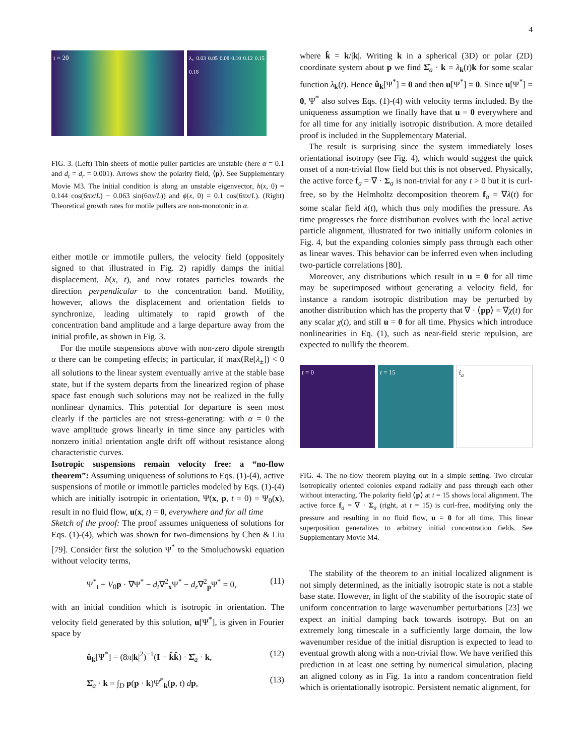4
t = 20
λ<sub>+</sub> 0.03 0.05 0.08 0.10 0.12 0.15 0.18
FIG. 3. (Left) Thin sheets of motile puller particles are unstable (here α = 0.1 and d<sub>t</sub> = d<sub>r</sub> = 0.001). Arrows show the polarity field, ⟨p⟩. See Supplementary Movie M3. The initial condition is along an unstable eigenvector, h(x, 0) = 0.144 cos(6πx/L) − 0.063 sin(6πx/L)) and ϕ(x, 0) = 0.1 cos(6πx/L). (Right) Theoretical growth rates for motile pullers are non-monotonic in α.
either motile or immotile pullers, the velocity field (oppositely signed to that illustrated in Fig. 2) rapidly damps the initial displacement, h(x, t), and now rotates particles towards the direction perpendicular to the concentration band. Motility, however, allows the displacement and orientation fields to synchronize, leading ultimately to rapid growth of the concentration band amplitude and a large departure away from the initial profile, as shown in Fig. 3.
For the motile suspensions above with non-zero dipole strength α there can be competing effects; in particular, if max(Re[λ<sub>±</sub>]) < 0 all solutions to the linear system eventually arrive at the stable base state, but if the system departs from the linearized region of phase space fast enough such solutions may not be realized in the fully nonlinear dynamics. This potential for departure is seen most clearly if the particles are not stress-generating: with α = 0 the wave amplitude grows linearly in time since any particles with nonzero initial orientation angle drift off without resistance along characteristic curves.
Isotropic suspensions remain velocity free: a “no-flow theorem”: Assuming uniqueness of solutions to Eqs. (1)-(4), active suspensions of motile or immotile particles modeled by Eqs. (1)-(4) which are initially isotropic in orientation, Ψ(x, p, t = 0) = Ψ<sub>0</sub>(x), result in no fluid flow, u(x, t) = 0, everywhere and for all time
Sketch of the proof: The proof assumes uniqueness of solutions for Eqs. (1)-(4), which was shown for two-dimensions by Chen & Liu [79]. Consider first the solution Ψ<sup>*</sup> to the Smoluchowski equation without velocity terms,
Ψ<sup>*</sup><sub>t</sub> + V<sub>0</sub>p · ∇Ψ<sup>*</sup> − d<sub>t</sub>∇<sup>2</sup><sub>x</sub>Ψ<sup>*</sup> − d<sub>r</sub>∇<sup>2</sup><sub>p</sub>Ψ<sup>*</sup> = 0, (11)
with an initial condition which is isotropic in orientation. The velocity field generated by this solution, u[Ψ<sup>*</sup>], is given in Fourier space by
û<sub>k</sub>[Ψ<sup>*</sup>] = (8π|k|<sup>2</sup>)<sup>−1</sup>(I − k̂k̂) · Σ̂<sub>a</sub> · k, (12)
Σ̂<sub>a</sub> · k = ∫<sub>D</sub> p(p · k)Ψ̂<sup>*</sup><sub>k</sub>(p, t) dp, (13)
where k̂ = k/|k|. Writing k in a spherical (3D) or polar (2D) coordinate system about p we find Σ̂<sub>a</sub> · k = λ<sub>k</sub>(t)k for some scalar function λ<sub>k</sub>(t). Hence û<sub>k</sub>[Ψ<sup>*</sup>] = 0 and then u[Ψ<sup>*</sup>] = 0. Since u[Ψ<sup>*</sup>] = 0, Ψ<sup>*</sup> also solves Eqs. (1)-(4) with velocity terms included. By the uniqueness assumption we finally have that u = 0 everywhere and for all time for any initially isotropic distribution. A more detailed proof is included in the Supplementary Material.
The result is surprising since the system immediately loses orientational isotropy (see Fig. 4), which would suggest the quick onset of a non-trivial flow field but this is not observed. Physically, the active force f<sub>a</sub> = ∇ · Σ<sub>a</sub> is non-trivial for any t > 0 but it is curl-free, so by the Helmholtz decomposition theorem f<sub>a</sub> = ∇λ(t) for some scalar field λ(t), which thus only modifies the pressure. As time progresses the force distribution evolves with the local active particle alignment, illustrated for two initially uniform colonies in Fig. 4, but the expanding colonies simply pass through each other as linear waves. This behavior can be inferred even when including two-particle correlations [80].
Moreover, any distributions which result in u = 0 for all time may be superimposed without generating a velocity field, for instance a random isotropic distribution may be perturbed by another distribution which has the property that ∇ · ⟨pp⟩ = ∇χ(t) for any scalar χ(t), and still u = 0 for all time. Physics which introduce nonlinearities in Eq. (1), such as near-field steric repulsion, are expected to nullify the theorem.
t = 0 t = 15 f<sub>a</sub>
FIG. 4. The no-flow theorem playing out in a simple setting. Two circular isotropically oriented colonies expand radially and pass through each other without interacting. The polarity field ⟨p⟩ at t = 15 shows local alignment. The active force f<sub>a</sub> = ∇ · Σ<sub>a</sub> (right, at t = 15) is curl-free, modifying only the pressure and resulting in no fluid flow, u = 0 for all time. This linear superposition generalizes to arbitrary initial concentration fields. See Supplementary Movie M4.
The stability of the theorem to an initial localized alignment is not simply determined, as the initially isotropic state is not a stable base state. However, in light of the stability of the isotropic state of uniform concentration to large wavenumber perturbations [23] we expect an initial damping back towards isotropy. But on an extremely long timescale in a sufficiently large domain, the low wavenumber residue of the initial disruption is expected to lead to eventual growth along with a non-trivial flow. We have verified this prediction in at least one setting by numerical simulation, placing an aligned colony as in Fig. 1a into a random concentration field which is orientationally isotropic. Persistent nematic alignment, for